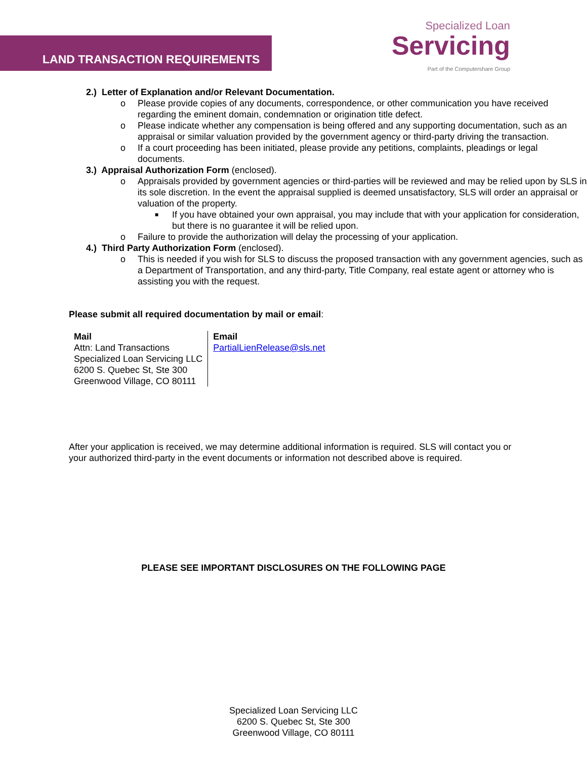LAND TRANSACTION REQUIREMENTS
Specialized Loan
Servicing
Part of the Computershare Group
2.) Letter of Explanation and/or Relevant Documentation.
o Please provide copies of any documents, correspondence, or other communication you have received regarding the eminent domain, condemnation or origination title defect.
o Please indicate whether any compensation is being offered and any supporting documentation, such as an appraisal or similar valuation provided by the government agency or third-party driving the transaction.
o If a court proceeding has been initiated, please provide any petitions, complaints, pleadings or legal documents.
3.) Appraisal Authorization Form (enclosed).
o Appraisals provided by government agencies or third-parties will be reviewed and may be relied upon by SLS in its sole discretion. In the event the appraisal supplied is deemed unsatisfactory, SLS will order an appraisal or valuation of the property.
■ If you have obtained your own appraisal, you may include that with your application for consideration, but there is no guarantee it will be relied upon.
o Failure to provide the authorization will delay the processing of your application.
4.) Third Party Authorization Form (enclosed).
o This is needed if you wish for SLS to discuss the proposed transaction with any government agencies, such as a Department of Transportation, and any third-party, Title Company, real estate agent or attorney who is assisting you with the request.
Please submit all required documentation by mail or email:
| Mail Attn: Land Transactions Specialized Loan Servicing LLC 6200 S. Quebec St, Ste 300 Greenwood Village, CO 80111 | Email PartialLienRelease@sls.net |
After your application is received, we may determine additional information is required. SLS will contact you or your authorized third-party in the event documents or information not described above is required.
PLEASE SEE IMPORTANT DISCLOSURES ON THE FOLLOWING PAGE
Specialized Loan Servicing LLC
6200 S. Quebec St, Ste 300
Greenwood Village, CO 80111